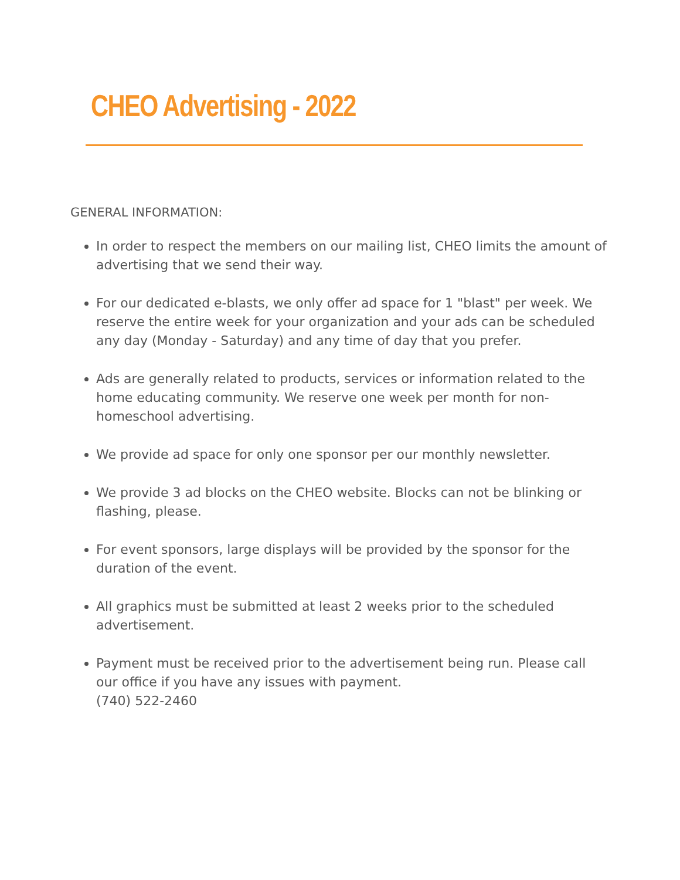CHEO Advertising - 2022
GENERAL INFORMATION:
In order to respect the members on our mailing list, CHEO limits the amount of advertising that we send their way.
For our dedicated e-blasts, we only offer ad space for 1 "blast" per week. We reserve the entire week for your organization and your ads can be scheduled any day (Monday - Saturday) and any time of day that you prefer.
Ads are generally related to products, services or information related to the home educating community. We reserve one week per month for non-homeschool advertising.
We provide ad space for only one sponsor per our monthly newsletter.
We provide 3 ad blocks on the CHEO website. Blocks can not be blinking or flashing, please.
For event sponsors, large displays will be provided by the sponsor for the duration of the event.
All graphics must be submitted at least 2 weeks prior to the scheduled advertisement.
Payment must be received prior to the advertisement being run. Please call our office if you have any issues with payment.
(740) 522-2460